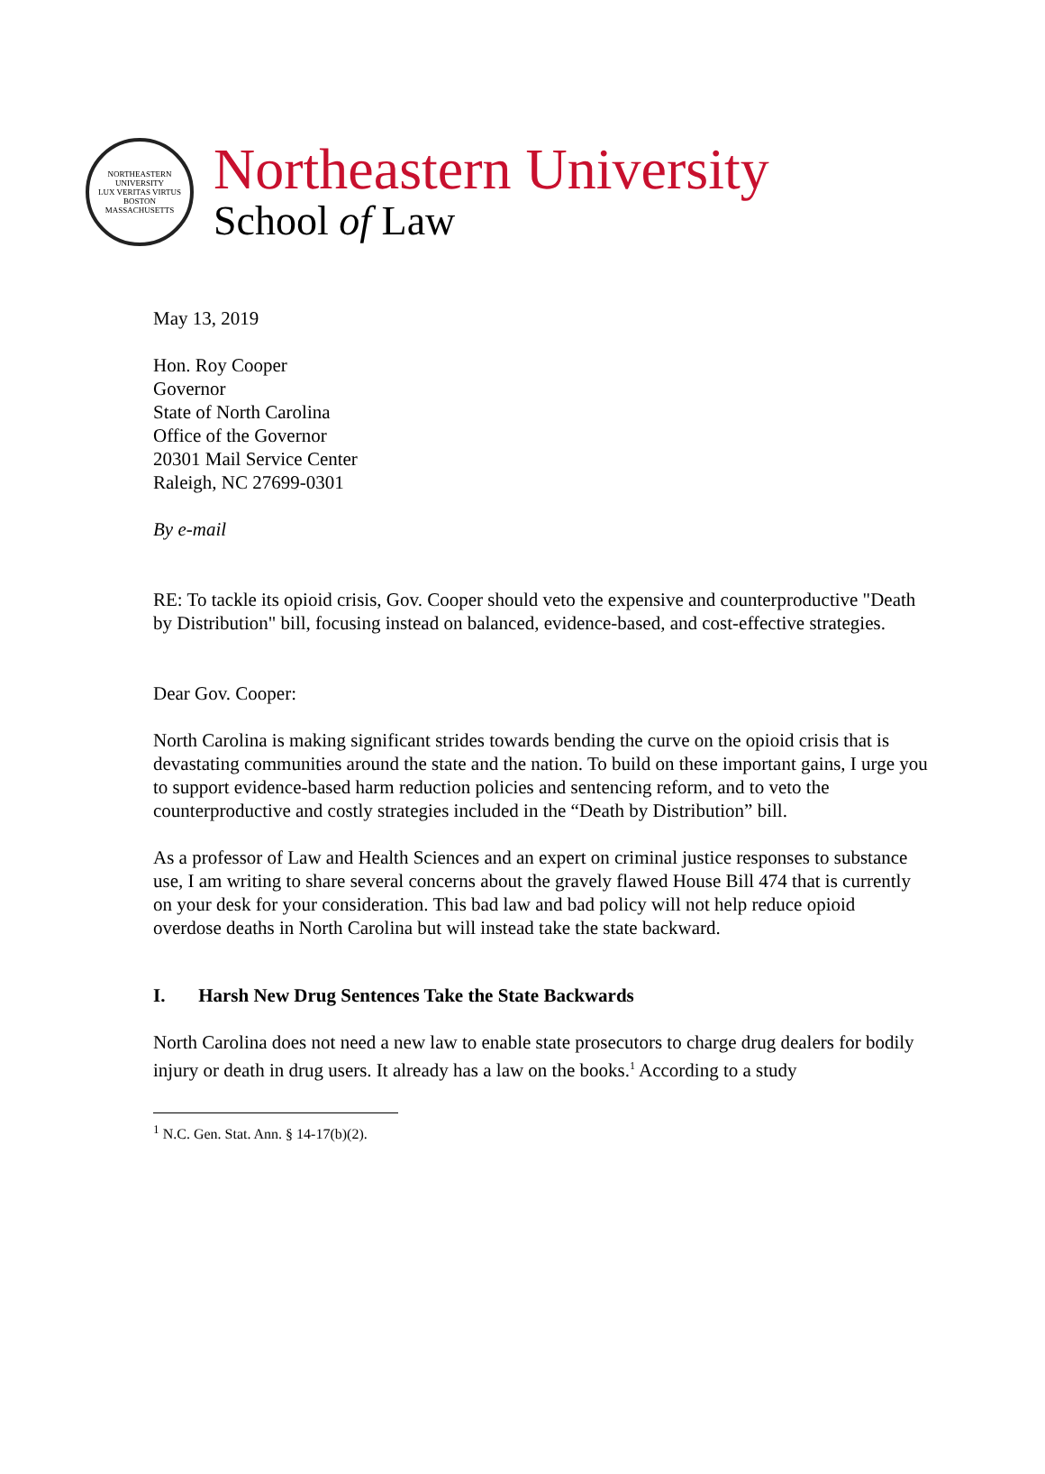NORTHEASTERN UNIVERSITY
LUX VERITAS VIRTUS
BOSTON MASSACHUSETTS
Northeastern University
School of Law
May 13, 2019
Hon. Roy Cooper
Governor
State of North Carolina
Office of the Governor
20301 Mail Service Center
Raleigh, NC 27699-0301
By e-mail
RE: To tackle its opioid crisis, Gov. Cooper should veto the expensive and counterproductive "Death by Distribution" bill, focusing instead on balanced, evidence-based, and cost-effective strategies.
Dear Gov. Cooper:
North Carolina is making significant strides towards bending the curve on the opioid crisis that is devastating communities around the state and the nation. To build on these important gains, I urge you to support evidence-based harm reduction policies and sentencing reform, and to veto the counterproductive and costly strategies included in the “Death by Distribution” bill.
As a professor of Law and Health Sciences and an expert on criminal justice responses to substance use, I am writing to share several concerns about the gravely flawed House Bill 474 that is currently on your desk for your consideration. This bad law and bad policy will not help reduce opioid overdose deaths in North Carolina but will instead take the state backward.
I. Harsh New Drug Sentences Take the State Backwards
North Carolina does not need a new law to enable state prosecutors to charge drug dealers for bodily injury or death in drug users. It already has a law on the books.<sup>1</sup> According to a study
<sup>1</sup> N.C. Gen. Stat. Ann. § 14-17(b)(2).